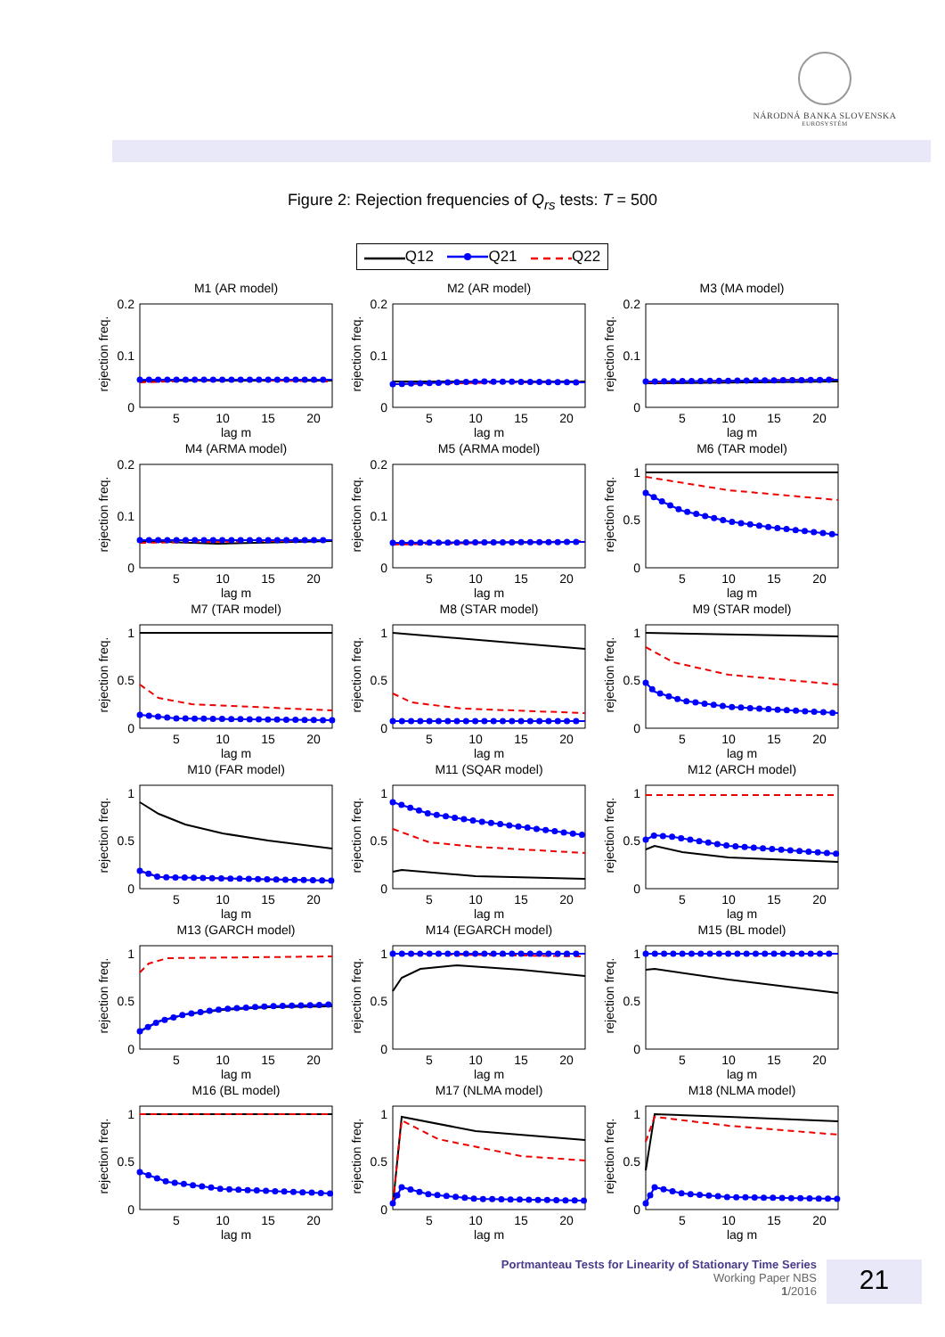NÁRODNÁ BANKA SLOVENSKA
EUROSYSTÉM
Figure 2: Rejection frequencies of Q<sub>rs</sub> tests: T = 500
Q12 Q21 Q22
M1 (AR model)
rejection freq.
0.2
0.1
0
5
10
15
20
lag m
M2 (AR model)
rejection freq.
0.2
0.1
0
5
10
15
20
lag m
M3 (MA model)
rejection freq.
0.2
0.1
0
5
10
15
20
lag m
M4 (ARMA model)
rejection freq.
0.2
0.1
0
5
10
15
20
lag m
M5 (ARMA model)
rejection freq.
0.2
0.1
0
5
10
15
20
lag m
M6 (TAR model)
rejection freq.
1
0.5
0
5
10
15
20
lag m
M7 (TAR model)
rejection freq.
1
0.5
0
5
10
15
20
lag m
M8 (STAR model)
rejection freq.
1
0.5
0
5
10
15
20
lag m
M9 (STAR model)
rejection freq.
1
0.5
0
5
10
15
20
lag m
M10 (FAR model)
rejection freq.
1
0.5
0
5
10
15
20
lag m
M11 (SQAR model)
rejection freq.
1
0.5
0
5
10
15
20
lag m
M12 (ARCH model)
rejection freq.
1
0.5
0
5
10
15
20
lag m
M13 (GARCH model)
rejection freq.
1
0.5
0
5
10
15
20
lag m
M14 (EGARCH model)
rejection freq.
1
0.5
0
5
10
15
20
lag m
M15 (BL model)
rejection freq.
1
0.5
0
5
10
15
20
lag m
M16 (BL model)
rejection freq.
1
0.5
0
5
10
15
20
lag m
M17 (NLMA model)
rejection freq.
1
0.5
0
5
10
15
20
lag m
M18 (NLMA model)
rejection freq.
1
0.5
0
5
10
15
20
lag m
Portmanteau Tests for Linearity of Stationary Time Series
Working Paper NBS
1/2016
21